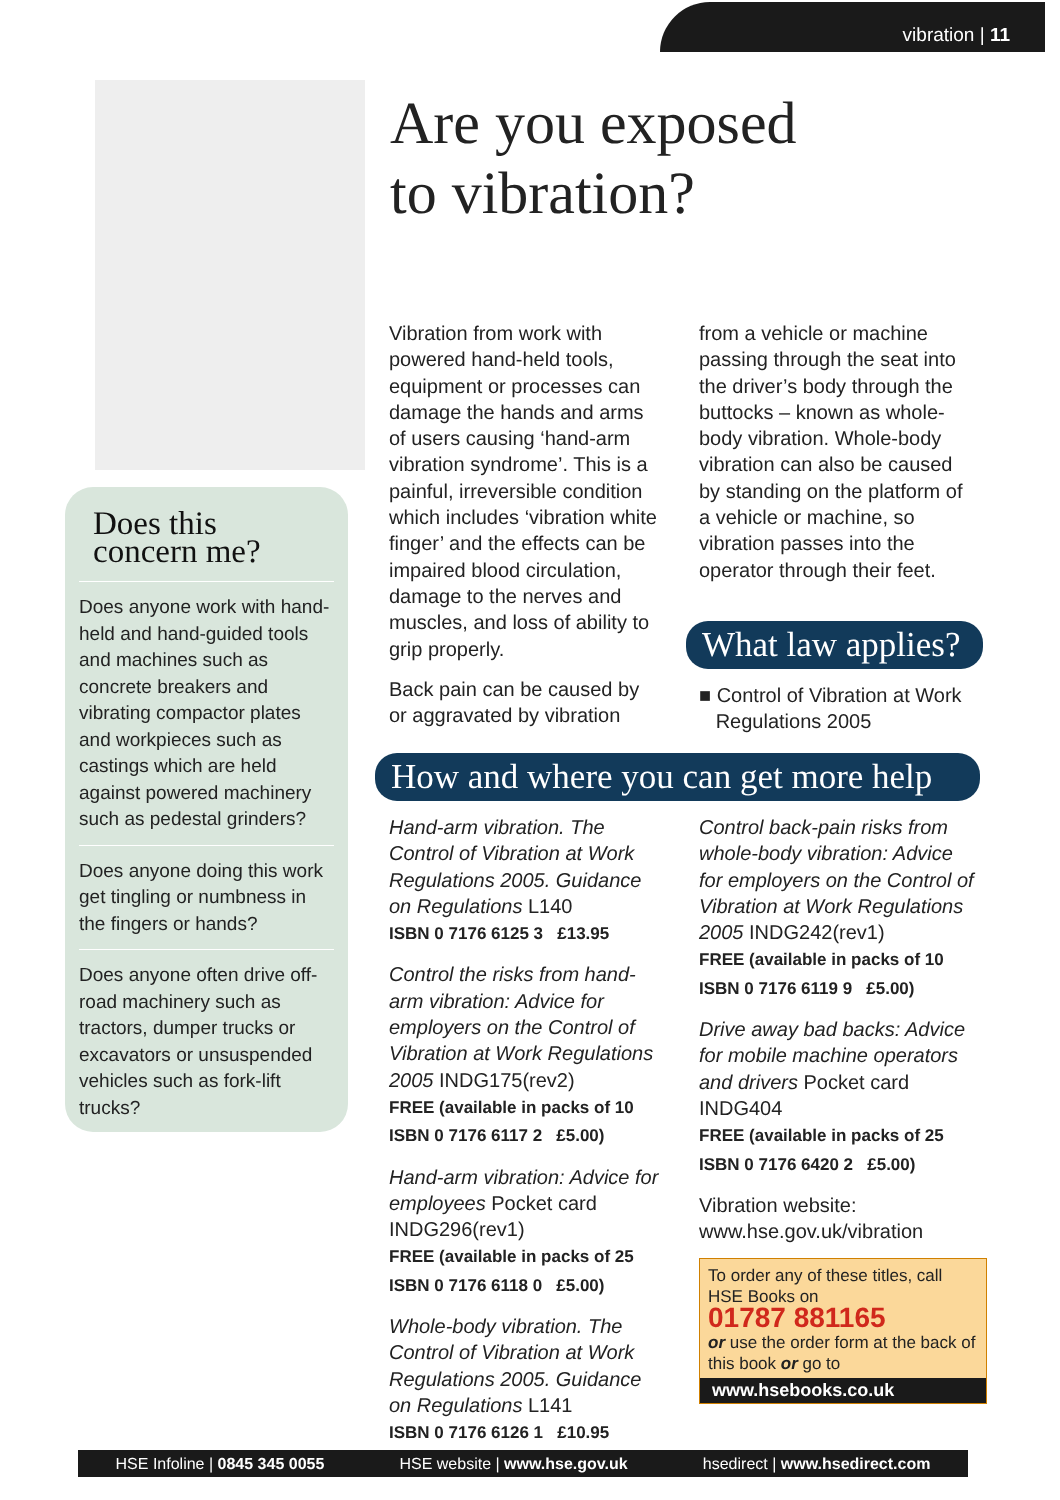vibration | 11
Are you exposed
to vibration?
Does this
concern me?
Does anyone work with hand-held and hand-guided tools and machines such as concrete breakers and vibrating compactor plates and workpieces such as castings which are held against powered machinery such as pedestal grinders?
Does anyone doing this work get tingling or numbness in the fingers or hands?
Does anyone often drive off-road machinery such as tractors, dumper trucks or excavators or unsuspended vehicles such as fork-lift trucks?
Vibration from work with powered hand-held tools, equipment or processes can damage the hands and arms of users causing ‘hand-arm vibration syndrome’. This is a painful, irreversible condition which includes ‘vibration white finger’ and the effects can be impaired blood circulation, damage to the nerves and muscles, and loss of ability to grip properly.
Back pain can be caused by or aggravated by vibration
from a vehicle or machine passing through the seat into the driver’s body through the buttocks – known as whole-body vibration. Whole-body vibration can also be caused by standing on the platform of a vehicle or machine, so vibration passes into the operator through their feet.
What law applies?
■ Control of Vibration at Work
Regulations 2005
How and where you can get more help
Hand-arm vibration. The Control of Vibration at Work Regulations 2005. Guidance on Regulations L140
ISBN 0 7176 6125 3 £13.95
Control the risks from hand-arm vibration: Advice for employers on the Control of Vibration at Work Regulations 2005 INDG175(rev2)
FREE (available in packs of 10
ISBN 0 7176 6117 2 £5.00)
Hand-arm vibration: Advice for employees Pocket card INDG296(rev1)
FREE (available in packs of 25
ISBN 0 7176 6118 0 £5.00)
Whole-body vibration. The Control of Vibration at Work Regulations 2005. Guidance on Regulations L141
ISBN 0 7176 6126 1 £10.95
Control back-pain risks from whole-body vibration: Advice for employers on the Control of Vibration at Work Regulations 2005 INDG242(rev1)
FREE (available in packs of 10
ISBN 0 7176 6119 9 £5.00)
Drive away bad backs: Advice for mobile machine operators and drivers Pocket card INDG404
FREE (available in packs of 25
ISBN 0 7176 6420 2 £5.00)
Vibration website:
www.hse.gov.uk/vibration
To order any of these titles, call HSE Books on
01787 881165
or use the order form at the back of this book or go to
www.hsebooks.co.uk
HSE Infoline | 0845 345 0055 HSE website | www.hse.gov.uk hsedirect | www.hsedirect.com